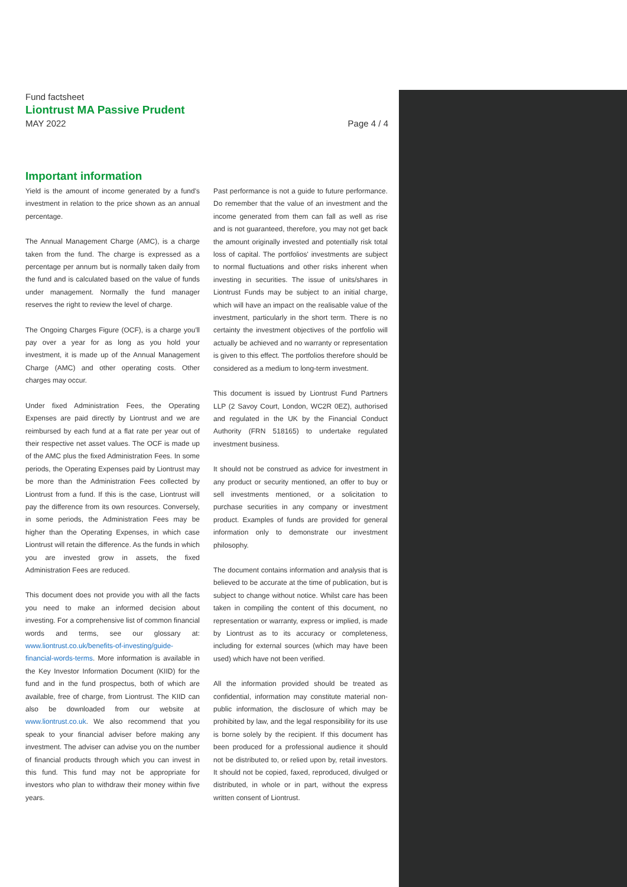Fund factsheet
Liontrust MA Passive Prudent
MAY 2022 Page 4 / 4
Important information
Yield is the amount of income generated by a fund's investment in relation to the price shown as an annual percentage.
The Annual Management Charge (AMC), is a charge taken from the fund. The charge is expressed as a percentage per annum but is normally taken daily from the fund and is calculated based on the value of funds under management. Normally the fund manager reserves the right to review the level of charge.
The Ongoing Charges Figure (OCF), is a charge you'll pay over a year for as long as you hold your investment, it is made up of the Annual Management Charge (AMC) and other operating costs. Other charges may occur.
Under fixed Administration Fees, the Operating Expenses are paid directly by Liontrust and we are reimbursed by each fund at a flat rate per year out of their respective net asset values. The OCF is made up of the AMC plus the fixed Administration Fees. In some periods, the Operating Expenses paid by Liontrust may be more than the Administration Fees collected by Liontrust from a fund. If this is the case, Liontrust will pay the difference from its own resources. Conversely, in some periods, the Administration Fees may be higher than the Operating Expenses, in which case Liontrust will retain the difference. As the funds in which you are invested grow in assets, the fixed Administration Fees are reduced.
This document does not provide you with all the facts you need to make an informed decision about investing. For a comprehensive list of common financial words and terms, see our glossary at: www.liontrust.co.uk/benefits-of-investing/guide-financial-words-terms. More information is available in the Key Investor Information Document (KIID) for the fund and in the fund prospectus, both of which are available, free of charge, from Liontrust. The KIID can also be downloaded from our website at www.liontrust.co.uk. We also recommend that you speak to your financial adviser before making any investment. The adviser can advise you on the number of financial products through which you can invest in this fund. This fund may not be appropriate for investors who plan to withdraw their money within five years.
Past performance is not a guide to future performance. Do remember that the value of an investment and the income generated from them can fall as well as rise and is not guaranteed, therefore, you may not get back the amount originally invested and potentially risk total loss of capital. The portfolios' investments are subject to normal fluctuations and other risks inherent when investing in securities. The issue of units/shares in Liontrust Funds may be subject to an initial charge, which will have an impact on the realisable value of the investment, particularly in the short term. There is no certainty the investment objectives of the portfolio will actually be achieved and no warranty or representation is given to this effect. The portfolios therefore should be considered as a medium to long-term investment.
This document is issued by Liontrust Fund Partners LLP (2 Savoy Court, London, WC2R 0EZ), authorised and regulated in the UK by the Financial Conduct Authority (FRN 518165) to undertake regulated investment business.
It should not be construed as advice for investment in any product or security mentioned, an offer to buy or sell investments mentioned, or a solicitation to purchase securities in any company or investment product. Examples of funds are provided for general information only to demonstrate our investment philosophy.
The document contains information and analysis that is believed to be accurate at the time of publication, but is subject to change without notice. Whilst care has been taken in compiling the content of this document, no representation or warranty, express or implied, is made by Liontrust as to its accuracy or completeness, including for external sources (which may have been used) which have not been verified.
All the information provided should be treated as confidential, information may constitute material non-public information, the disclosure of which may be prohibited by law, and the legal responsibility for its use is borne solely by the recipient. If this document has been produced for a professional audience it should not be distributed to, or relied upon by, retail investors. It should not be copied, faxed, reproduced, divulged or distributed, in whole or in part, without the express written consent of Liontrust.